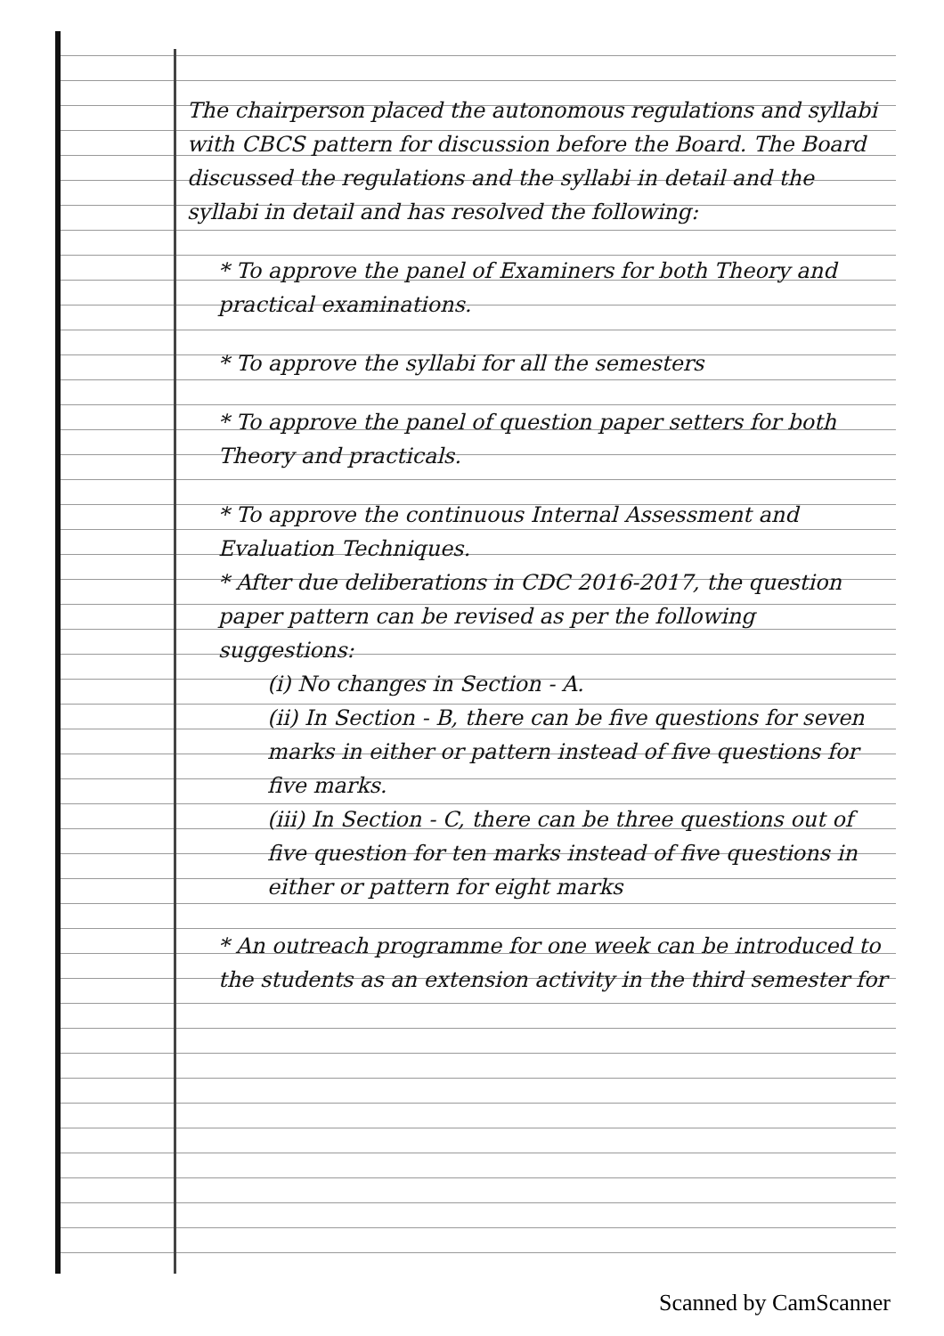The chairperson placed the autonomous regulations and syllabi with CBCS pattern for discussion before the Board. The Board discussed the regulations and the syllabi in detail and the syllabi in detail and has resolved the following:
* To approve the panel of Examiners for both Theory and practical examinations.
* To approve the syllabi for all the semesters
* To approve the panel of question paper setters for both Theory and practicals.
* To approve the continuous Internal Assessment and Evaluation Techniques.
* After due deliberations in CDC 2016-2017, the question paper pattern can be revised as per the following suggestions:
(i) No changes in Section - A.
(ii) In Section - B, there can be five questions for seven marks in either or pattern instead of five questions for five marks.
(iii) In Section - C, there can be three questions out of five question for ten marks instead of five questions in either or pattern for eight marks
* An outreach programme for one week can be introduced to the students as an extension activity in the third semester for
Scanned by CamScanner